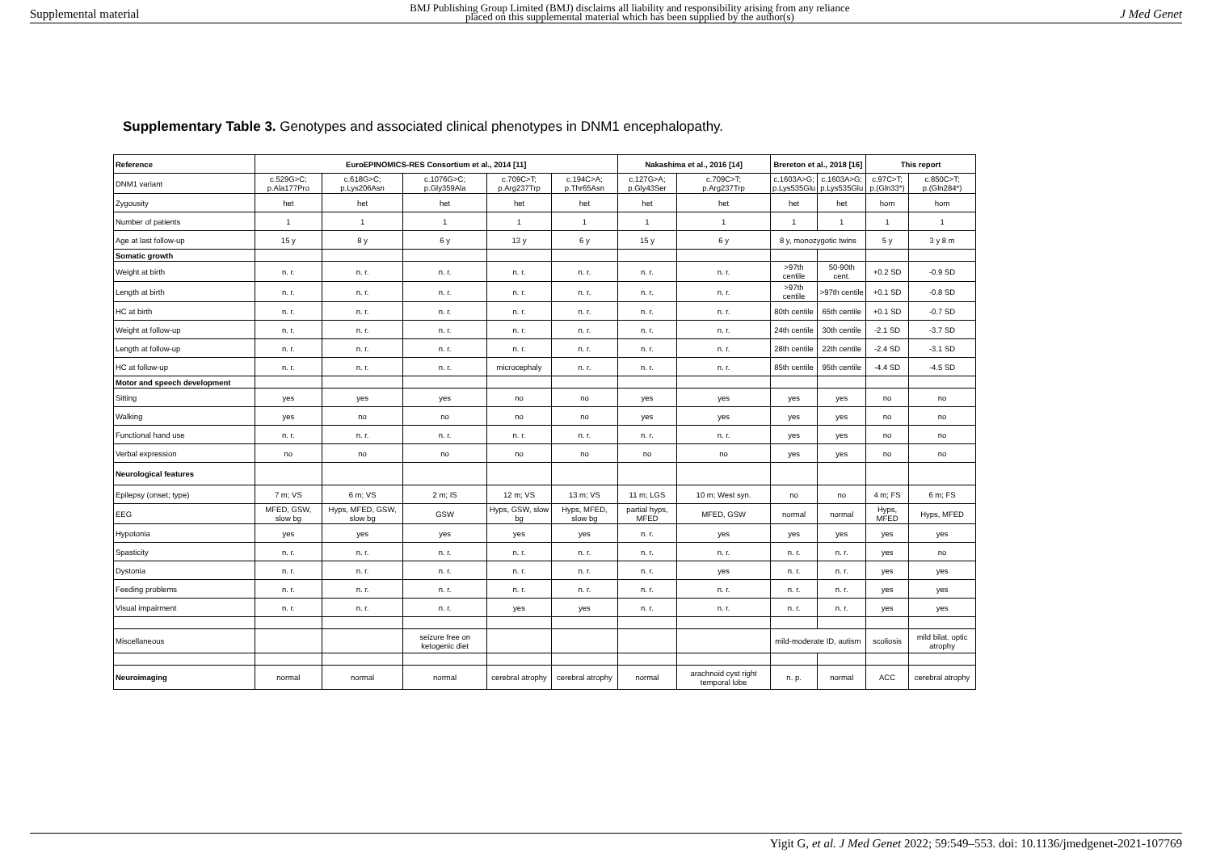Supplemental material BMJ Publishing Group Limited (BMJ) disclaims all liability and responsibility arising from any reliance
placed on this supplemental material which has been supplied by the author(s) J Med Genet
Supplementary Table 3. Genotypes and associated clinical phenotypes in DNM1 encephalopathy.
| Reference | EuroEPINOMICS-RES Consortium et al., 2014 [11] | | | | | Nakashima et al., 2016 [14] | | Brereton et al., 2018 [16] | | This report | |
| --- | --- | --- | --- | --- | --- | --- | --- | --- | --- | --- | --- |
| DNM1 variant | c.529G>C; p.Ala177Pro | c.618G>C; p.Lys206Asn | c.1076G>C; p.Gly359Ala | c.709C>T; p.Arg237Trp | c.194C>A; p.Thr65Asn | c.127G>A; p.Gly43Ser | c.709C>T; p.Arg237Trp | c.1603A>G; p.Lys535Glu | c.1603A>G; p.Lys535Glu | c.97C>T; p.(Gln33*) | c.850C>T; p.(Gln284*) |
| Zygousity | het | het | het | het | het | het | het | het | het | hom | hom |
| Number of patients | 1 | 1 | 1 | 1 | 1 | 1 | 1 | 1 | 1 | 1 | 1 |
| Age at last follow-up | 15 y | 8 y | 6 y | 13 y | 6 y | 15 y | 6 y | 8 y, monozygotic twins | | 5 y | 3 y 8 m |
| Somatic growth | | | | | | | | | | | |
| Weight at birth | n. r. | n. r. | n. r. | n. r. | n. r. | n. r. | n. r. | >97th centile | 50-90th cent. | +0.2 SD | -0.9 SD |
| Length at birth | n. r. | n. r. | n. r. | n. r. | n. r. | n. r. | n. r. | >97th centile | >97th centile | +0.1 SD | -0.8 SD |
| HC at birth | n. r. | n. r. | n. r. | n. r. | n. r. | n. r. | n. r. | 80th centile | 65th centile | +0.1 SD | -0.7 SD |
| Weight at follow-up | n. r. | n. r. | n. r. | n. r. | n. r. | n. r. | n. r. | 24th centile | 30th centile | -2.1 SD | -3.7 SD |
| Length at follow-up | n. r. | n. r. | n. r. | n. r. | n. r. | n. r. | n. r. | 28th centile | 22th centile | -2.4 SD | -3.1 SD |
| HC at follow-up | n. r. | n. r. | n. r. | microcephaly | n. r. | n. r. | n. r. | 85th centile | 95th centile | -4.4 SD | -4.5 SD |
| Motor and speech development | | | | | | | | | | | |
| Sitting | yes | yes | yes | no | no | yes | yes | yes | yes | no | no |
| Walking | yes | no | no | no | no | yes | yes | yes | yes | no | no |
| Functional hand use | n. r. | n. r. | n. r. | n. r. | n. r. | n. r. | n. r. | yes | yes | no | no |
| Verbal expression | no | no | no | no | no | no | no | yes | yes | no | no |
| Neurological features | | | | | | | | | | | |
| Epilepsy (onset; type) | 7 m; VS | 6 m; VS | 2 m; IS | 12 m; VS | 13 m; VS | 11 m; LGS | 10 m; West syn. | no | no | 4 m; FS | 6 m; FS |
| EEG | MFED, GSW, slow bg | Hyps, MFED, GSW, slow bg | GSW | Hyps, GSW, slow bg | Hyps, MFED, slow bg | partial hyps, MFED | MFED, GSW | normal | normal | Hyps, MFED | Hyps, MFED |
| Hypotonia | yes | yes | yes | yes | yes | n. r. | yes | yes | yes | yes | yes |
| Spasticity | n. r. | n. r. | n. r. | n. r. | n. r. | n. r. | n. r. | n. r. | n. r. | yes | no |
| Dystonia | n. r. | n. r. | n. r. | n. r. | n. r. | n. r. | yes | n. r. | n. r. | yes | yes |
| Feeding problems | n. r. | n. r. | n. r. | n. r. | n. r. | n. r. | n. r. | n. r. | n. r. | yes | yes |
| Visual impairment | n. r. | n. r. | n. r. | yes | yes | n. r. | n. r. | n. r. | n. r. | yes | yes |
| Miscellaneous | | | seizure free on ketogenic diet | | | | | mild-moderate ID, autism | | scoliosis | mild bilat. optic atrophy |
| Neuroimaging | normal | normal | normal | cerebral atrophy | cerebral atrophy | normal | arachnoid cyst right temporal lobe | n. p. | normal | ACC | cerebral atrophy |
Yigit G, et al. J Med Genet 2022; 59:549–553. doi: 10.1136/jmedgenet-2021-107769